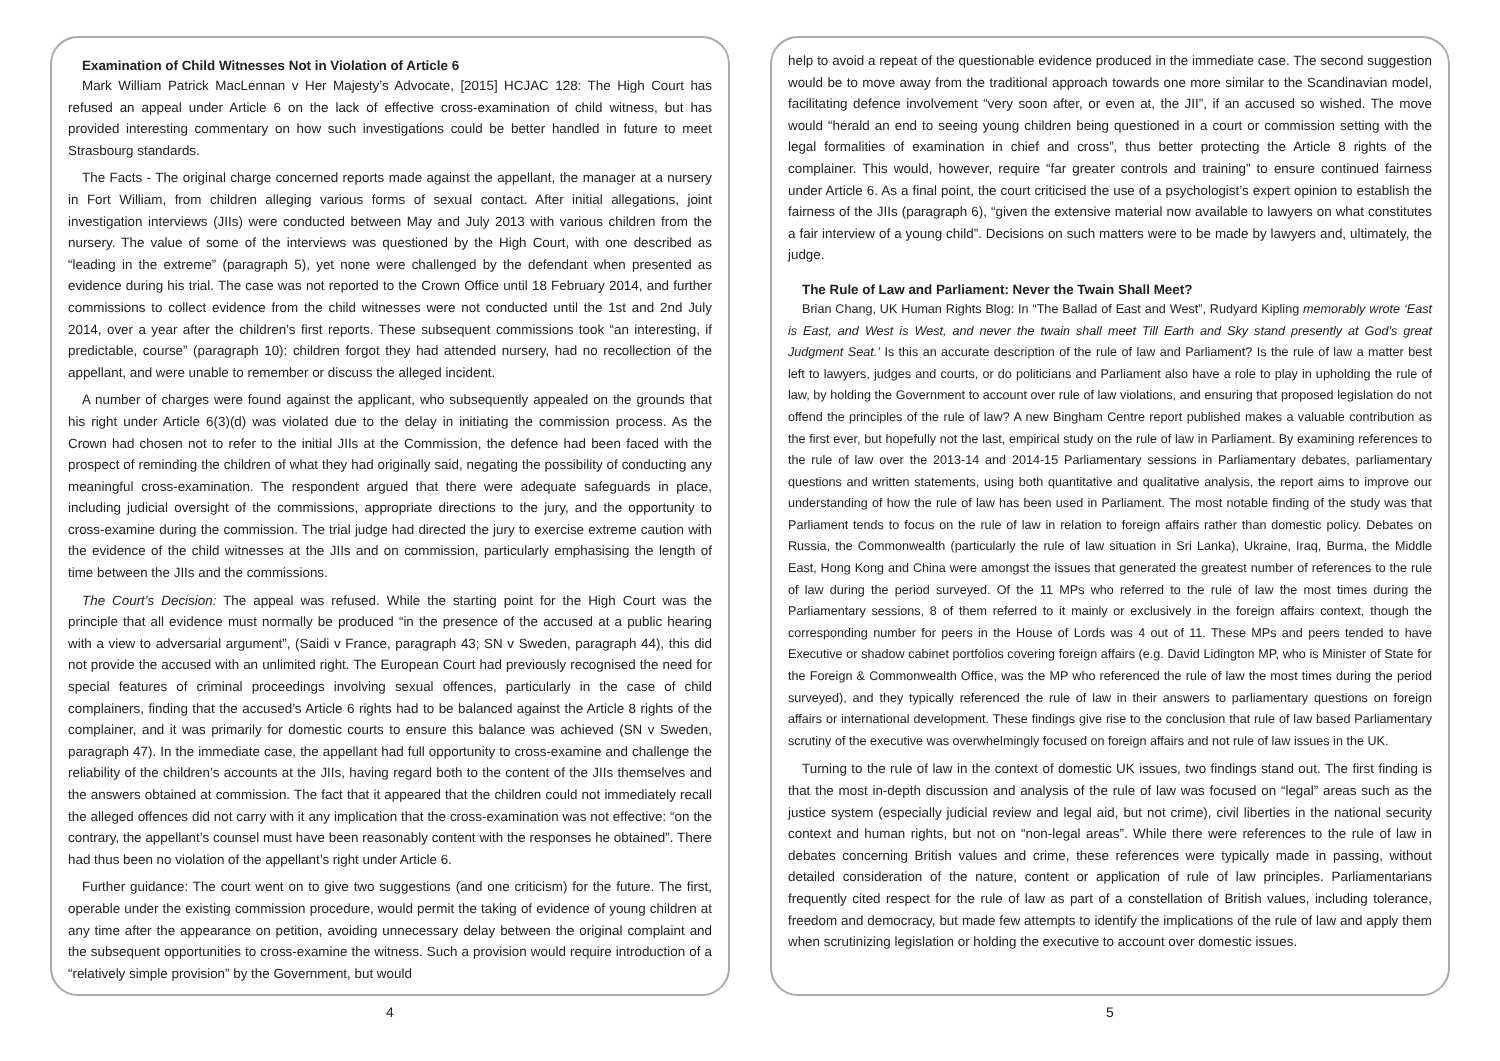Examination of Child Witnesses Not in Violation of Article 6
Mark William Patrick MacLennan v Her Majesty’s Advocate, [2015] HCJAC 128: The High Court has refused an appeal under Article 6 on the lack of effective cross-examination of child witness, but has provided interesting commentary on how such investigations could be better handled in future to meet Strasbourg standards.
The Facts - The original charge concerned reports made against the appellant, the manager at a nursery in Fort William, from children alleging various forms of sexual contact. After initial allegations, joint investigation interviews (JIIs) were conducted between May and July 2013 with various children from the nursery. The value of some of the interviews was questioned by the High Court, with one described as “leading in the extreme” (paragraph 5), yet none were challenged by the defendant when presented as evidence during his trial. The case was not reported to the Crown Office until 18 February 2014, and further commissions to collect evidence from the child witnesses were not conducted until the 1st and 2nd July 2014, over a year after the children’s first reports. These subsequent commissions took “an interesting, if predictable, course” (paragraph 10): children forgot they had attended nursery, had no recollection of the appellant, and were unable to remember or discuss the alleged incident.
A number of charges were found against the applicant, who subsequently appealed on the grounds that his right under Article 6(3)(d) was violated due to the delay in initiating the commission process. As the Crown had chosen not to refer to the initial JIIs at the Commission, the defence had been faced with the prospect of reminding the children of what they had originally said, negating the possibility of conducting any meaningful cross-examination. The respondent argued that there were adequate safeguards in place, including judicial oversight of the commissions, appropriate directions to the jury, and the opportunity to cross-examine during the commission. The trial judge had directed the jury to exercise extreme caution with the evidence of the child witnesses at the JIIs and on commission, particularly emphasising the length of time between the JIIs and the commissions.
The Court’s Decision: The appeal was refused. While the starting point for the High Court was the principle that all evidence must normally be produced “in the presence of the accused at a public hearing with a view to adversarial argument”, (Saidi v France, paragraph 43; SN v Sweden, paragraph 44), this did not provide the accused with an unlimited right. The European Court had previously recognised the need for special features of criminal proceedings involving sexual offences, particularly in the case of child complainers, finding that the accused’s Article 6 rights had to be balanced against the Article 8 rights of the complainer, and it was primarily for domestic courts to ensure this balance was achieved (SN v Sweden, paragraph 47). In the immediate case, the appellant had full opportunity to cross-examine and challenge the reliability of the children’s accounts at the JIIs, having regard both to the content of the JIIs themselves and the answers obtained at commission. The fact that it appeared that the children could not immediately recall the alleged offences did not carry with it any implication that the cross-examination was not effective: “on the contrary, the appellant’s counsel must have been reasonably content with the responses he obtained”. There had thus been no violation of the appellant’s right under Article 6.
Further guidance: The court went on to give two suggestions (and one criticism) for the future. The first, operable under the existing commission procedure, would permit the taking of evidence of young children at any time after the appearance on petition, avoiding unnecessary delay between the original complaint and the subsequent opportunities to cross-examine the witness. Such a provision would require introduction of a “relatively simple provision” by the Government, but would
4
help to avoid a repeat of the questionable evidence produced in the immediate case. The second suggestion would be to move away from the traditional approach towards one more similar to the Scandinavian model, facilitating defence involvement “very soon after, or even at, the JII”, if an accused so wished. The move would “herald an end to seeing young children being questioned in a court or commission setting with the legal formalities of examination in chief and cross”, thus better protecting the Article 8 rights of the complainer. This would, however, require “far greater controls and training” to ensure continued fairness under Article 6. As a final point, the court criticised the use of a psychologist’s expert opinion to establish the fairness of the JIIs (paragraph 6), “given the extensive material now available to lawyers on what constitutes a fair interview of a young child”. Decisions on such matters were to be made by lawyers and, ultimately, the judge.
The Rule of Law and Parliament: Never the Twain Shall Meet?
Brian Chang, UK Human Rights Blog: In “The Ballad of East and West”, Rudyard Kipling memorably wrote ‘East is East, and West is West, and never the twain shall meet Till Earth and Sky stand presently at God’s great Judgment Seat.’ Is this an accurate description of the rule of law and Parliament? Is the rule of law a matter best left to lawyers, judges and courts, or do politicians and Parliament also have a role to play in upholding the rule of law, by holding the Government to account over rule of law violations, and ensuring that proposed legislation do not offend the principles of the rule of law? A new Bingham Centre report published makes a valuable contribution as the first ever, but hopefully not the last, empirical study on the rule of law in Parliament. By examining references to the rule of law over the 2013-14 and 2014-15 Parliamentary sessions in Parliamentary debates, parliamentary questions and written statements, using both quantitative and qualitative analysis, the report aims to improve our understanding of how the rule of law has been used in Parliament. The most notable finding of the study was that Parliament tends to focus on the rule of law in relation to foreign affairs rather than domestic policy. Debates on Russia, the Commonwealth (particularly the rule of law situation in Sri Lanka), Ukraine, Iraq, Burma, the Middle East, Hong Kong and China were amongst the issues that generated the greatest number of references to the rule of law during the period surveyed. Of the 11 MPs who referred to the rule of law the most times during the Parliamentary sessions, 8 of them referred to it mainly or exclusively in the foreign affairs context, though the corresponding number for peers in the House of Lords was 4 out of 11. These MPs and peers tended to have Executive or shadow cabinet portfolios covering foreign affairs (e.g. David Lidington MP, who is Minister of State for the Foreign & Commonwealth Office, was the MP who referenced the rule of law the most times during the period surveyed), and they typically referenced the rule of law in their answers to parliamentary questions on foreign affairs or international development. These findings give rise to the conclusion that rule of law based Parliamentary scrutiny of the executive was overwhelmingly focused on foreign affairs and not rule of law issues in the UK.
Turning to the rule of law in the context of domestic UK issues, two findings stand out. The first finding is that the most in-depth discussion and analysis of the rule of law was focused on “legal” areas such as the justice system (especially judicial review and legal aid, but not crime), civil liberties in the national security context and human rights, but not on “non-legal areas”. While there were references to the rule of law in debates concerning British values and crime, these references were typically made in passing, without detailed consideration of the nature, content or application of rule of law principles. Parliamentarians frequently cited respect for the rule of law as part of a constellation of British values, including tolerance, freedom and democracy, but made few attempts to identify the implications of the rule of law and apply them when scrutinizing legislation or holding the executive to account over domestic issues.
5